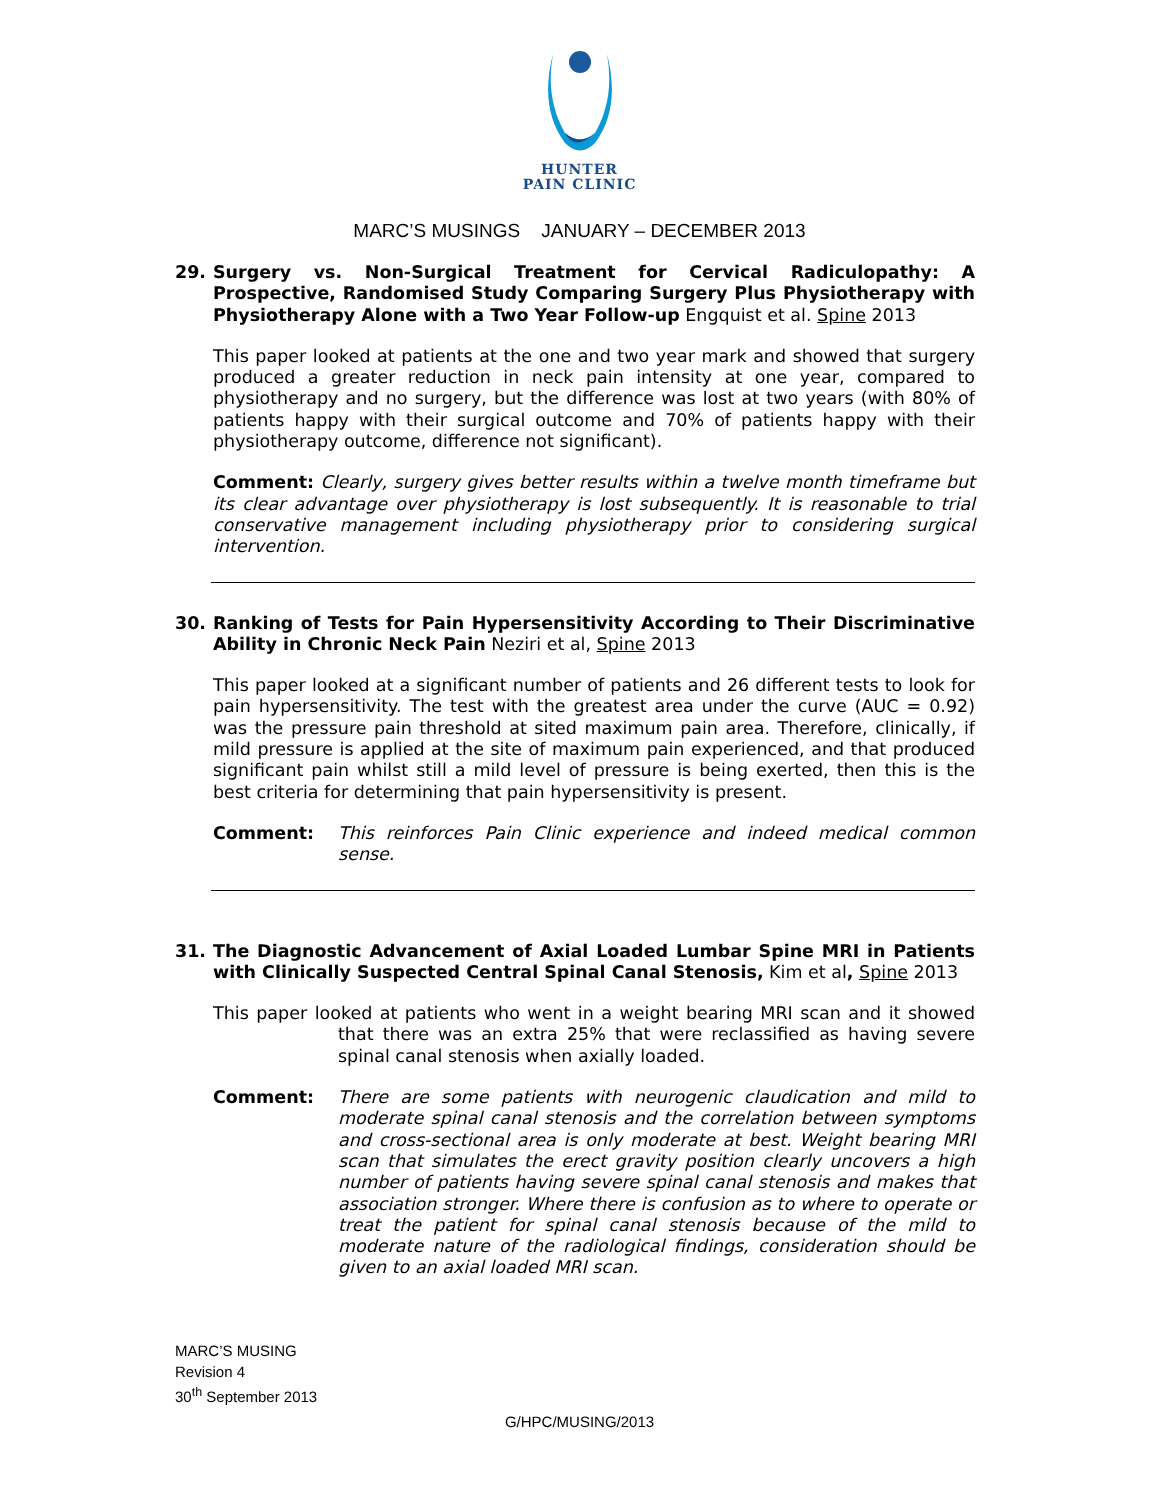HUNTER
PAIN CLINIC
MARC’S MUSINGS JANUARY – DECEMBER 2013
29. Surgery vs. Non-Surgical Treatment for Cervical Radiculopathy: A Prospective, Randomised Study Comparing Surgery Plus Physiotherapy with Physiotherapy Alone with a Two Year Follow-up Engquist et al. Spine 2013
This paper looked at patients at the one and two year mark and showed that surgery produced a greater reduction in neck pain intensity at one year, compared to physiotherapy and no surgery, but the difference was lost at two years (with 80% of patients happy with their surgical outcome and 70% of patients happy with their physiotherapy outcome, difference not significant).
Comment: Clearly, surgery gives better results within a twelve month timeframe but its clear advantage over physiotherapy is lost subsequently. It is reasonable to trial conservative management including physiotherapy prior to considering surgical intervention.
30. Ranking of Tests for Pain Hypersensitivity According to Their Discriminative Ability in Chronic Neck Pain Neziri et al, Spine 2013
This paper looked at a significant number of patients and 26 different tests to look for pain hypersensitivity. The test with the greatest area under the curve (AUC = 0.92) was the pressure pain threshold at sited maximum pain area. Therefore, clinically, if mild pressure is applied at the site of maximum pain experienced, and that produced significant pain whilst still a mild level of pressure is being exerted, then this is the best criteria for determining that pain hypersensitivity is present.
Comment: This reinforces Pain Clinic experience and indeed medical common sense.
31. The Diagnostic Advancement of Axial Loaded Lumbar Spine MRI in Patients with Clinically Suspected Central Spinal Canal Stenosis, Kim et al, Spine 2013
This paper looked at patients who went in a weight bearing MRI scan and it showed that there was an extra 25% that were reclassified as having severe spinal canal stenosis when axially loaded.
Comment: There are some patients with neurogenic claudication and mild to moderate spinal canal stenosis and the correlation between symptoms and cross-sectional area is only moderate at best. Weight bearing MRI scan that simulates the erect gravity position clearly uncovers a high number of patients having severe spinal canal stenosis and makes that association stronger. Where there is confusion as to where to operate or treat the patient for spinal canal stenosis because of the mild to moderate nature of the radiological findings, consideration should be given to an axial loaded MRI scan.
MARC’S MUSING
Revision 4
30<sup>th</sup> September 2013
G/HPC/MUSING/2013